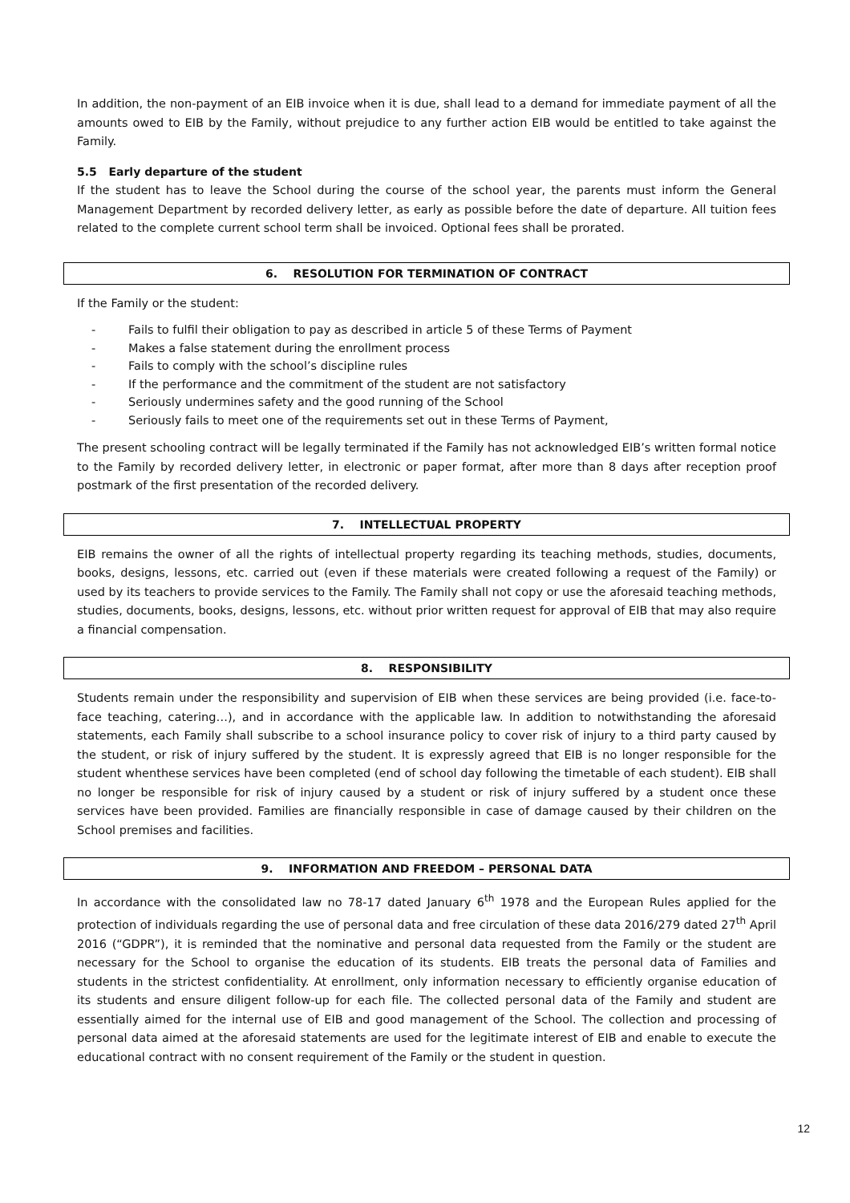In addition, the non-payment of an EIB invoice when it is due, shall lead to a demand for immediate payment of all the amounts owed to EIB by the Family, without prejudice to any further action EIB would be entitled to take against the Family.
5.5 Early departure of the student
If the student has to leave the School during the course of the school year, the parents must inform the General Management Department by recorded delivery letter, as early as possible before the date of departure. All tuition fees related to the complete current school term shall be invoiced. Optional fees shall be prorated.
6. RESOLUTION FOR TERMINATION OF CONTRACT
If the Family or the student:
- Fails to fulfil their obligation to pay as described in article 5 of these Terms of Payment
- Makes a false statement during the enrollment process
- Fails to comply with the school’s discipline rules
- If the performance and the commitment of the student are not satisfactory
- Seriously undermines safety and the good running of the School
- Seriously fails to meet one of the requirements set out in these Terms of Payment,
The present schooling contract will be legally terminated if the Family has not acknowledged EIB’s written formal notice to the Family by recorded delivery letter, in electronic or paper format, after more than 8 days after reception proof postmark of the first presentation of the recorded delivery.
7. INTELLECTUAL PROPERTY
EIB remains the owner of all the rights of intellectual property regarding its teaching methods, studies, documents, books, designs, lessons, etc. carried out (even if these materials were created following a request of the Family) or used by its teachers to provide services to the Family. The Family shall not copy or use the aforesaid teaching methods, studies, documents, books, designs, lessons, etc. without prior written request for approval of EIB that may also require a financial compensation.
8. RESPONSIBILITY
Students remain under the responsibility and supervision of EIB when these services are being provided (i.e. face-to-face teaching, catering…), and in accordance with the applicable law. In addition to notwithstanding the aforesaid statements, each Family shall subscribe to a school insurance policy to cover risk of injury to a third party caused by the student, or risk of injury suffered by the student. It is expressly agreed that EIB is no longer responsible for the student whenthese services have been completed (end of school day following the timetable of each student). EIB shall no longer be responsible for risk of injury caused by a student or risk of injury suffered by a student once these services have been provided. Families are financially responsible in case of damage caused by their children on the School premises and facilities.
9. INFORMATION AND FREEDOM – PERSONAL DATA
In accordance with the consolidated law no 78-17 dated January 6<sup>th</sup> 1978 and the European Rules applied for the protection of individuals regarding the use of personal data and free circulation of these data 2016/279 dated 27<sup>th</sup> April 2016 (“GDPR”), it is reminded that the nominative and personal data requested from the Family or the student are necessary for the School to organise the education of its students. EIB treats the personal data of Families and students in the strictest confidentiality. At enrollment, only information necessary to efficiently organise education of its students and ensure diligent follow-up for each file. The collected personal data of the Family and student are essentially aimed for the internal use of EIB and good management of the School. The collection and processing of personal data aimed at the aforesaid statements are used for the legitimate interest of EIB and enable to execute the educational contract with no consent requirement of the Family or the student in question.
12